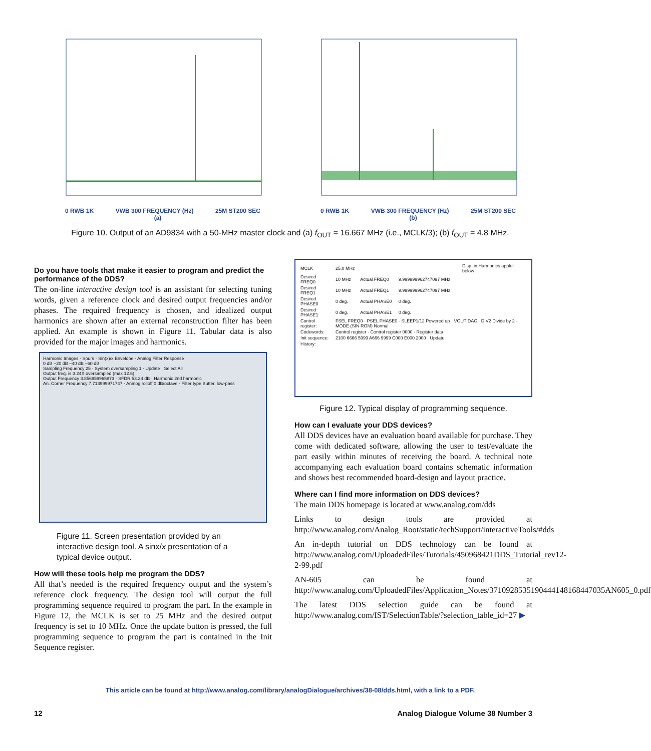0 RWB 1K VWB 300 FREQUENCY (Hz) 25M ST200 SEC
(a)
0 RWB 1K VWB 300 FREQUENCY (Hz) 25M ST200 SEC
(b)
Figure 10. Output of an AD9834 with a 50-MHz master clock and (a) f<sub>OUT</sub> = 16.667 MHz (i.e., MCLK/3); (b) f<sub>OUT</sub> = 4.8 MHz.
Do you have tools that make it easier to program and predict the performance of the DDS?
The on-line interactive design tool is an assistant for selecting tuning words, given a reference clock and desired output frequencies and/or phases. The required frequency is chosen, and idealized output harmonics are shown after an external reconstruction filter has been applied. An example is shown in Figure 11. Tabular data is also provided for the major images and harmonics.
Harmonic Images · Spurs · Sin(x)/x Envelope · Analog Filter Response
0 dB −20 dB −40 dB −60 dB
Sampling Frequency 25 · System oversampling 1 · Update · Select All
Output freq. is 3.24X oversampled (max 12.5)
Output Frequency 3.856959965873 · SFDR 53.24 dB · Harmonic 2nd harmonic
An. Corner Frequency 7.713999971747 · Analog rolloff 0 dB/octave · Filter type Butter. low-pass
Figure 11. Screen presentation provided by an interactive design tool. A sinx/x presentation of a typical device output.
How will these tools help me program the DDS?
All that’s needed is the required frequency output and the system’s reference clock frequency. The design tool will output the full programming sequence required to program the part. In the example in Figure 12, the MCLK is set to 25 MHz and the desired output frequency is set to 10 MHz. Once the update button is pressed, the full programming sequence to program the part is contained in the Init Sequence register.
| MCLK | 25.0 MHz | | | Disp. in Harmonics applet below |
| Desired FREQ0 | 10 MHz | Actual FREQ0 | 9.999999962747097 MHz | |
| Desired FREQ1 | 10 MHz | Actual FREQ1 | 9.999999962747097 MHz | |
| Desired PHASE0 | 0 deg. | Actual PHASE0 | 0 deg. | |
| Desired PHASE1 | 0 deg. | Actual PHASE1 | 0 deg. | |
| Control register: | FSEL FREQ0 · PSEL PHASE0 · SLEEP1/12 Powered up · VOUT DAC · DIV2 Divide by 2 · MODE (SIN ROM) Normal | | | |
| Codewords: | Control register · Control register 0000 · Register data | | | |
| Init sequence: | 2100 6666 5999 A666 9999 C000 E000 2000 · Update | | | |
| History: | | | | |
Figure 12. Typical display of programming sequence.
How can I evaluate your DDS devices?
All DDS devices have an evaluation board available for purchase. They come with dedicated software, allowing the user to test/evaluate the part easily within minutes of receiving the board. A technical note accompanying each evaluation board contains schematic information and shows best recommended board-design and layout practice.
Where can I find more information on DDS devices?
The main DDS homepage is located at www.analog.com/dds
Links to design tools are provided at http://www.analog.com/Analog_Root/static/techSupport/interactiveTools/#dds
An in-depth tutorial on DDS technology can be found at http://www.analog.com/UploadedFiles/Tutorials/450968421DDS_Tutorial_rev12-2-99.pdf
AN-605 can be found at http://www.analog.com/UploadedFiles/Application_Notes/3710928535190444148168447035AN605_0.pdf
The latest DDS selection guide can be found at http://www.analog.com/IST/SelectionTable/?selection_table_id=27 ▶
This article can be found at http://www.analog.com/library/analogDialogue/archives/38-08/dds.html, with a link to a PDF.
12 Analog Dialogue Volume 38 Number 3